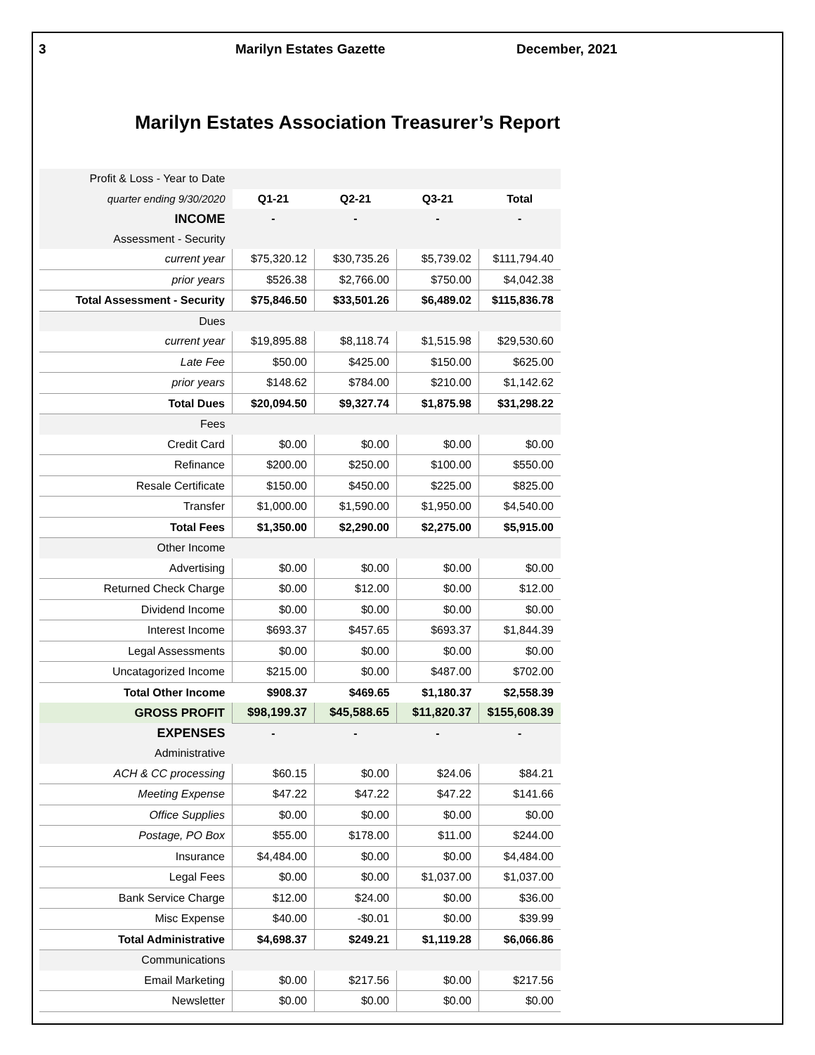3 Marilyn Estates Gazette December, 2021
Marilyn Estates Association Treasurer’s Report
| Profit & Loss - Year to Date | | | | |
| quarter ending 9/30/2020 | Q1-21 | Q2-21 | Q3-21 | Total |
| INCOME | - | - | - | - |
| Assessment - Security | | | | |
| current year | $75,320.12 | $30,735.26 | $5,739.02 | $111,794.40 |
| prior years | $526.38 | $2,766.00 | $750.00 | $4,042.38 |
| Total Assessment - Security | $75,846.50 | $33,501.26 | $6,489.02 | $115,836.78 |
| Dues | | | | |
| current year | $19,895.88 | $8,118.74 | $1,515.98 | $29,530.60 |
| Late Fee | $50.00 | $425.00 | $150.00 | $625.00 |
| prior years | $148.62 | $784.00 | $210.00 | $1,142.62 |
| Total Dues | $20,094.50 | $9,327.74 | $1,875.98 | $31,298.22 |
| Fees | | | | |
| Credit Card | $0.00 | $0.00 | $0.00 | $0.00 |
| Refinance | $200.00 | $250.00 | $100.00 | $550.00 |
| Resale Certificate | $150.00 | $450.00 | $225.00 | $825.00 |
| Transfer | $1,000.00 | $1,590.00 | $1,950.00 | $4,540.00 |
| Total Fees | $1,350.00 | $2,290.00 | $2,275.00 | $5,915.00 |
| Other Income | | | | |
| Advertising | $0.00 | $0.00 | $0.00 | $0.00 |
| Returned Check Charge | $0.00 | $12.00 | $0.00 | $12.00 |
| Dividend Income | $0.00 | $0.00 | $0.00 | $0.00 |
| Interest Income | $693.37 | $457.65 | $693.37 | $1,844.39 |
| Legal Assessments | $0.00 | $0.00 | $0.00 | $0.00 |
| Uncatagorized Income | $215.00 | $0.00 | $487.00 | $702.00 |
| Total Other Income | $908.37 | $469.65 | $1,180.37 | $2,558.39 |
| GROSS PROFIT | $98,199.37 | $45,588.65 | $11,820.37 | $155,608.39 |
| EXPENSES | - | - | - | - |
| Administrative | | | | |
| ACH & CC processing | $60.15 | $0.00 | $24.06 | $84.21 |
| Meeting Expense | $47.22 | $47.22 | $47.22 | $141.66 |
| Office Supplies | $0.00 | $0.00 | $0.00 | $0.00 |
| Postage, PO Box | $55.00 | $178.00 | $11.00 | $244.00 |
| Insurance | $4,484.00 | $0.00 | $0.00 | $4,484.00 |
| Legal Fees | $0.00 | $0.00 | $1,037.00 | $1,037.00 |
| Bank Service Charge | $12.00 | $24.00 | $0.00 | $36.00 |
| Misc Expense | $40.00 | -$0.01 | $0.00 | $39.99 |
| Total Administrative | $4,698.37 | $249.21 | $1,119.28 | $6,066.86 |
| Communications | | | | |
| Email Marketing | $0.00 | $217.56 | $0.00 | $217.56 |
| Newsletter | $0.00 | $0.00 | $0.00 | $0.00 |